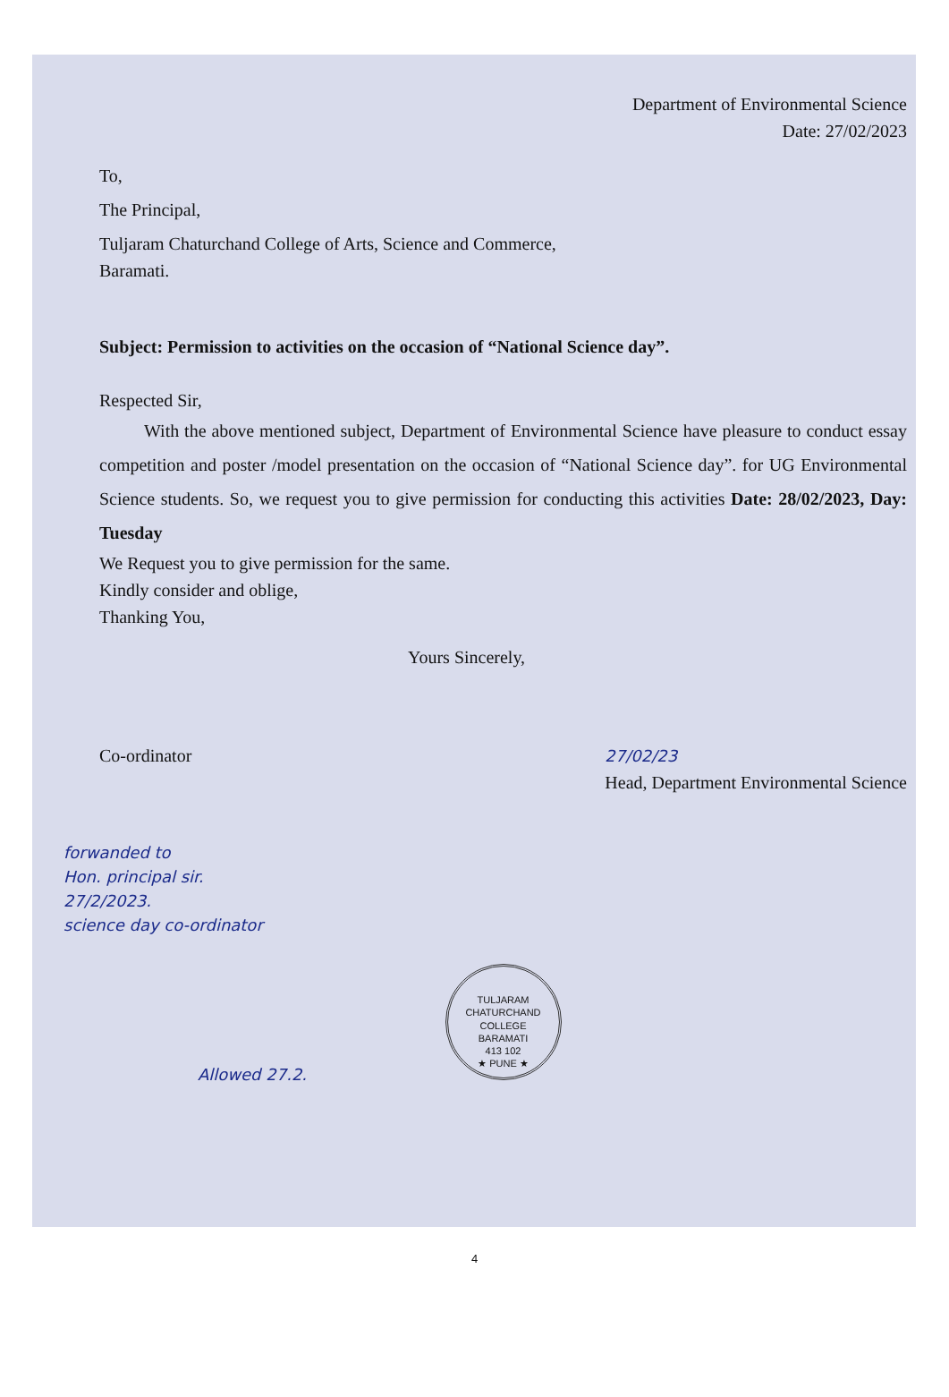Department of Environmental Science
Date: 27/02/2023
To,
The Principal,
Tuljaram Chaturchand College of Arts, Science and Commerce,
Baramati.
Subject: Permission to activities on the occasion of “National Science day”.
Respected Sir,
With the above mentioned subject, Department of Environmental Science have pleasure to conduct essay competition and poster /model presentation on the occasion of “National Science day”. for UG Environmental Science students. So, we request you to give permission for conducting this activities Date: 28/02/2023, Day: Tuesday
We Request you to give permission for the same.
Kindly consider and oblige,
Thanking You,
Yours Sincerely,
Co-ordinator 27/02/23
Head, Department Environmental Science
forwanded to
Hon. principal sir.
27/2/2023.
science day co-ordinator
TULJARAM CHATURCHAND COLLEGE
BARAMATI
413 102
★ PUNE ★
Allowed 27.2.
4